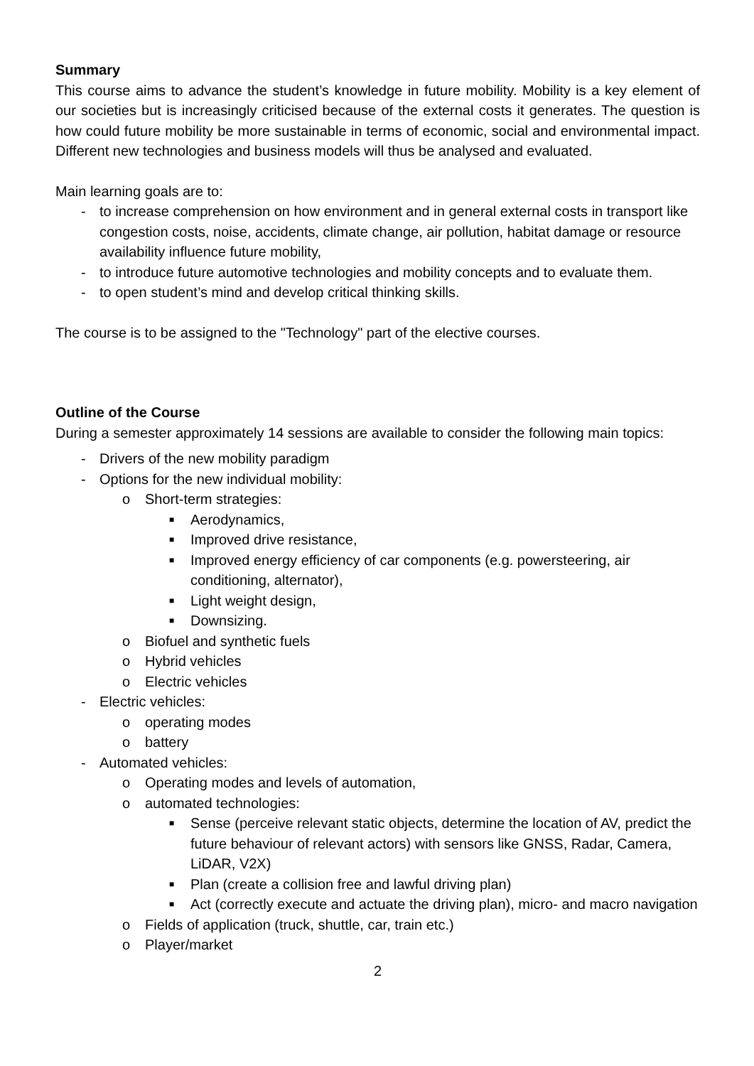Summary
This course aims to advance the student’s knowledge in future mobility. Mobility is a key element of our societies but is increasingly criticised because of the external costs it generates. The question is how could future mobility be more sustainable in terms of economic, social and environmental impact. Different new technologies and business models will thus be analysed and evaluated.
Main learning goals are to:
- to increase comprehension on how environment and in general external costs in transport like congestion costs, noise, accidents, climate change, air pollution, habitat damage or resource availability influence future mobility,
- to introduce future automotive technologies and mobility concepts and to evaluate them.
- to open student’s mind and develop critical thinking skills.
The course is to be assigned to the "Technology" part of the elective courses.
Outline of the Course
During a semester approximately 14 sessions are available to consider the following main topics:
- Drivers of the new mobility paradigm
- Options for the new individual mobility:
o Short-term strategies:
■ Aerodynamics,
■ Improved drive resistance,
■ Improved energy efficiency of car components (e.g. powersteering, air conditioning, alternator),
■ Light weight design,
■ Downsizing.
o Biofuel and synthetic fuels
o Hybrid vehicles
o Electric vehicles
- Electric vehicles:
o operating modes
o battery
- Automated vehicles:
o Operating modes and levels of automation,
o automated technologies:
■ Sense (perceive relevant static objects, determine the location of AV, predict the future behaviour of relevant actors) with sensors like GNSS, Radar, Camera, LiDAR, V2X)
■ Plan (create a collision free and lawful driving plan)
■ Act (correctly execute and actuate the driving plan), micro- and macro navigation
o Fields of application (truck, shuttle, car, train etc.)
o Player/market
2